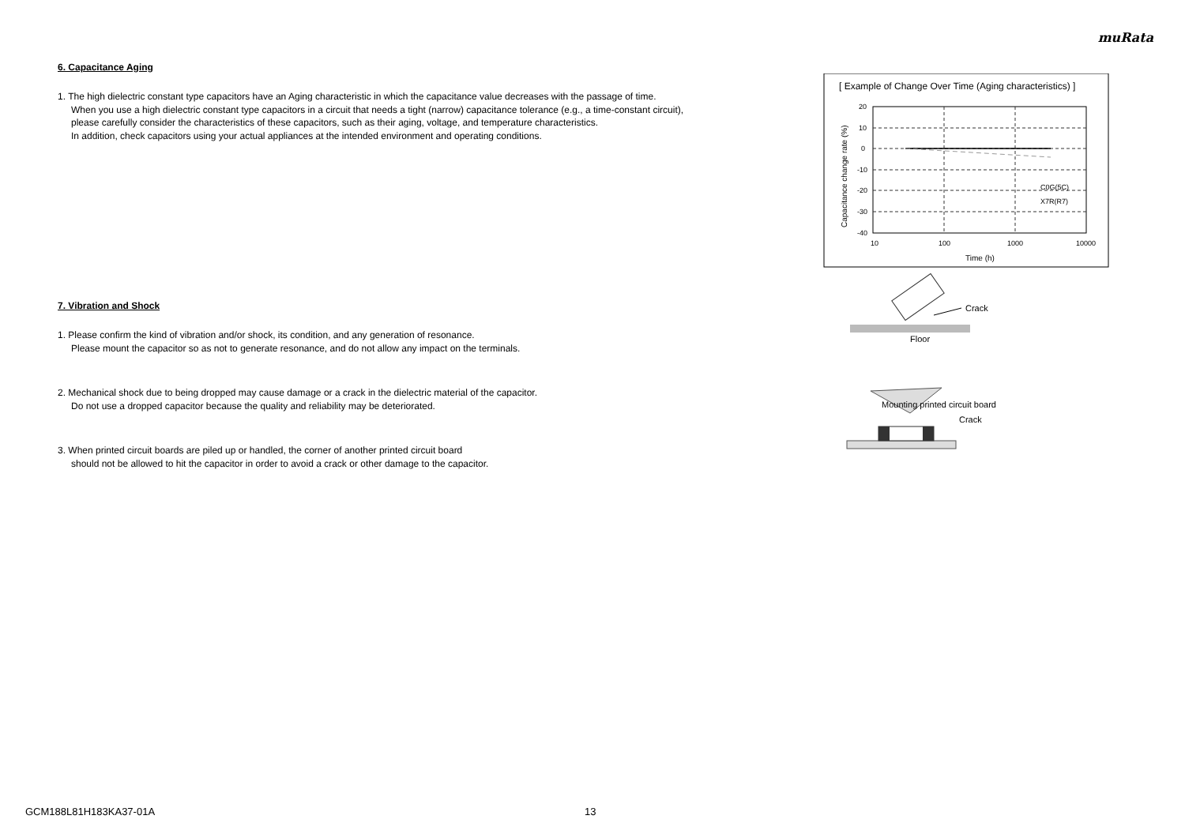muRata
6. Capacitance Aging
1. The high dielectric constant type capacitors have an Aging characteristic in which the capacitance value decreases with the passage of time.
When you use a high dielectric constant type capacitors in a circuit that needs a tight (narrow) capacitance tolerance (e.g., a time-constant circuit),
please carefully consider the characteristics of these capacitors, such as their aging, voltage, and temperature characteristics.
In addition, check capacitors using your actual appliances at the intended environment and operating conditions.
7. Vibration and Shock
1. Please confirm the kind of vibration and/or shock, its condition, and any generation of resonance.
Please mount the capacitor so as not to generate resonance, and do not allow any impact on the terminals.
2. Mechanical shock due to being dropped may cause damage or a crack in the dielectric material of the capacitor.
Do not use a dropped capacitor because the quality and reliability may be deteriorated.
3. When printed circuit boards are piled up or handled, the corner of another printed circuit board
should not be allowed to hit the capacitor in order to avoid a crack or other damage to the capacitor.
[ Example of Change Over Time (Aging characteristics) ]
20
10
0
-10
-20
-30
-40
10
100
1000
10000
C0G(5C)
X7R(R7)
Time (h)
Capacitance change rate (%)
Crack
Floor
Mounting printed circuit board
Crack
GCM188L81H183KA37-01A 13